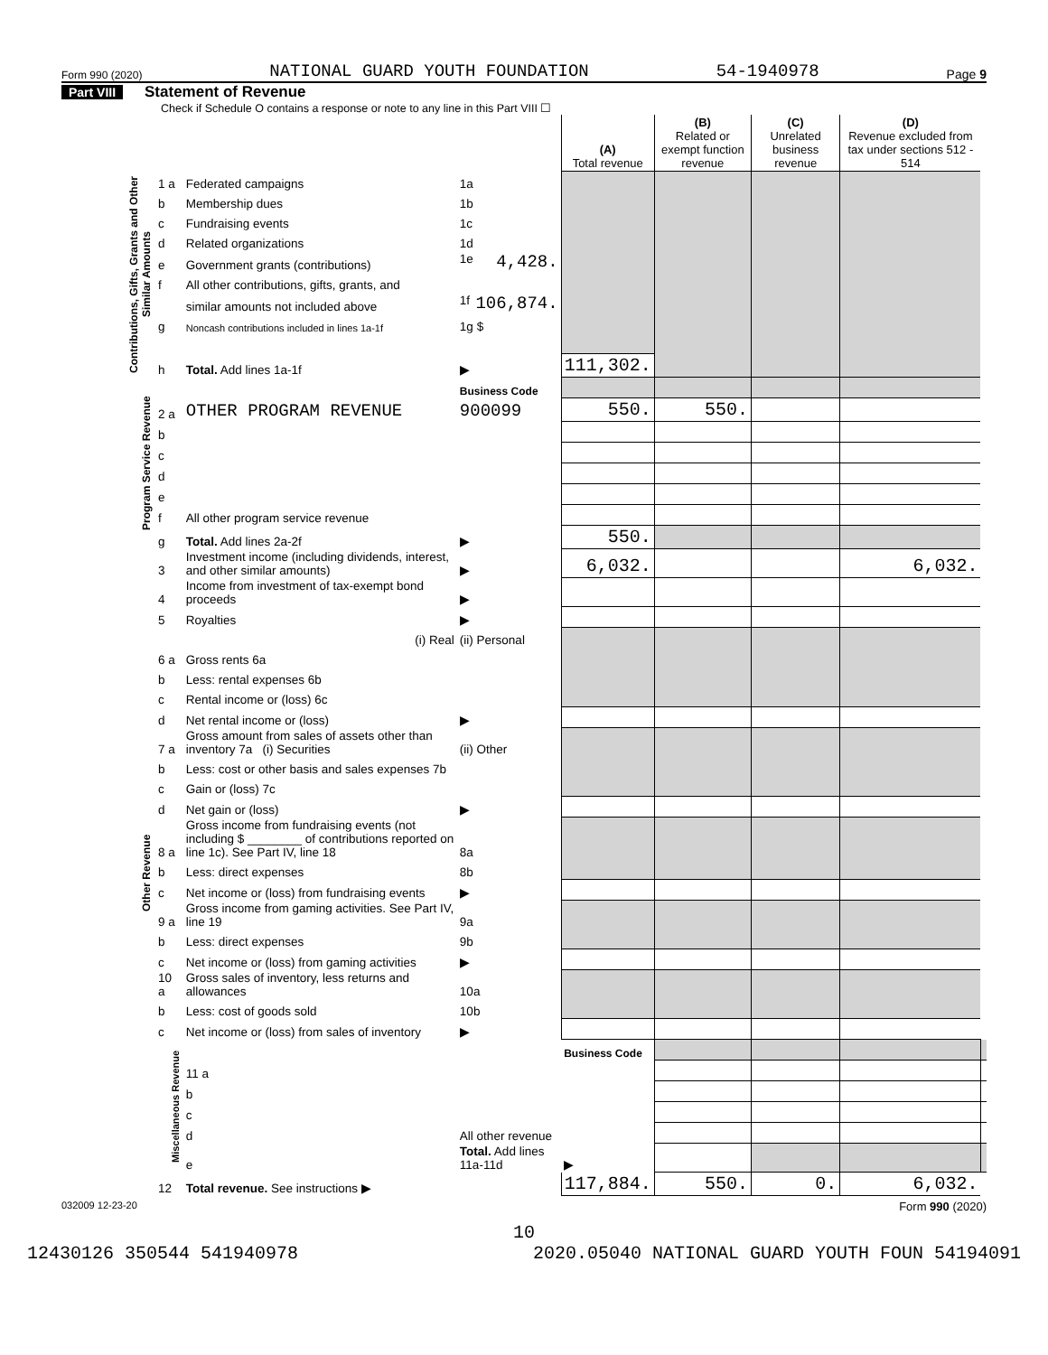Form 990 (2020) NATIONAL GUARD YOUTH FOUNDATION 54-1940978 Page 9
Part VIII Statement of Revenue
Check if Schedule O contains a response or note to any line in this Part VIII ☐
| | | | | (A) Total revenue | (B) Related or exempt function revenue | (C) Unrelated business revenue | (D) Revenue excluded from tax under sections 512 - 514 | |
| --- | --- | --- | --- | --- | --- | --- | --- | --- |
| Contributions, Gifts, Grants and Other Similar Amounts | 1 a | Federated campaigns | 1a | | | | | |
| | b | Membership dues | 1b | | | | | |
| | c | Fundraising events | 1c | | | | | |
| | d | Related organizations | 1d | | | | | |
| | e | Government grants (contributions) | 1e 4,428. | | | | | |
| | f | All other contributions, gifts, grants, and | | | | | | |
| | | similar amounts not included above | 1f 106,874. | | | | | |
| | g | Noncash contributions included in lines 1a-1f | 1g $ | | | | | |
| | h | Total. Add lines 1a-1f | ▶ | 111,302. | | | | |
| Program Service Revenue | | | Business Code | | | | | |
| | 2 a | OTHER PROGRAM REVENUE | 900099 | 550. | 550. | | | |
| | b | | | | | | | |
| | c | | | | | | | |
| | d | | | | | | | |
| | e | | | | | | | |
| | f | All other program service revenue | | | | | | |
| | g | Total. Add lines 2a-2f | ▶ | 550. | | | | |
| Other Revenue | 3 | Investment income (including dividends, interest, and other similar amounts) | ▶ | 6,032. | | | 6,032. | |
| | 4 | Income from investment of tax-exempt bond proceeds | ▶ | | | | | |
| | 5 | Royalties | ▶ | | | | | |
| | | (i) Real | (ii) Personal | | | | | |
| | 6 a | Gross rents 6a | | | | | | |
| | b | Less: rental expenses 6b | | | | | | |
| | c | Rental income or (loss) 6c | | | | | | |
| | d | Net rental income or (loss) | ▶ | | | | | |
| | 7 a | Gross amount from sales of assets other than inventory 7a (i) Securities | (ii) Other | | | | | |
| | b | Less: cost or other basis and sales expenses 7b | | | | | | |
| | c | Gain or (loss) 7c | | | | | | |
| | d | Net gain or (loss) | ▶ | | | | | |
| | 8 a | Gross income from fundraising events (not including $ ________ of contributions reported on line 1c). See Part IV, line 18 | 8a | | | | | |
| | b | Less: direct expenses | 8b | | | | | |
| | c | Net income or (loss) from fundraising events | ▶ | | | | | |
| | 9 a | Gross income from gaming activities. See Part IV, line 19 | 9a | | | | | |
| | b | Less: direct expenses | 9b | | | | | |
| | c | Net income or (loss) from gaming activities | ▶ | | | | | |
| | 10 a | Gross sales of inventory, less returns and allowances | 10a | | | | | |
| | b | Less: cost of goods sold | 10b | | | | | |
| | c | Net income or (loss) from sales of inventory | ▶ | | | | | |
| | Miscellaneous Revenue | | | Business Code | | | | |
| | | 11 a | | | | | | |
| | | b | | | | | | |
| | | c | | | | | | |
| | | d | All other revenue | | | | | |
| | | e | Total. Add lines 11a-11d | ▶ | | | | |
| | 12 | Total revenue. See instructions ▶ | | 117,884. | 550. | 0. | 6,032. | |
032009 12-23-20 Form 990 (2020)
10
12430126 350544 541940978 2020.05040 NATIONAL GUARD YOUTH FOUN 54194091